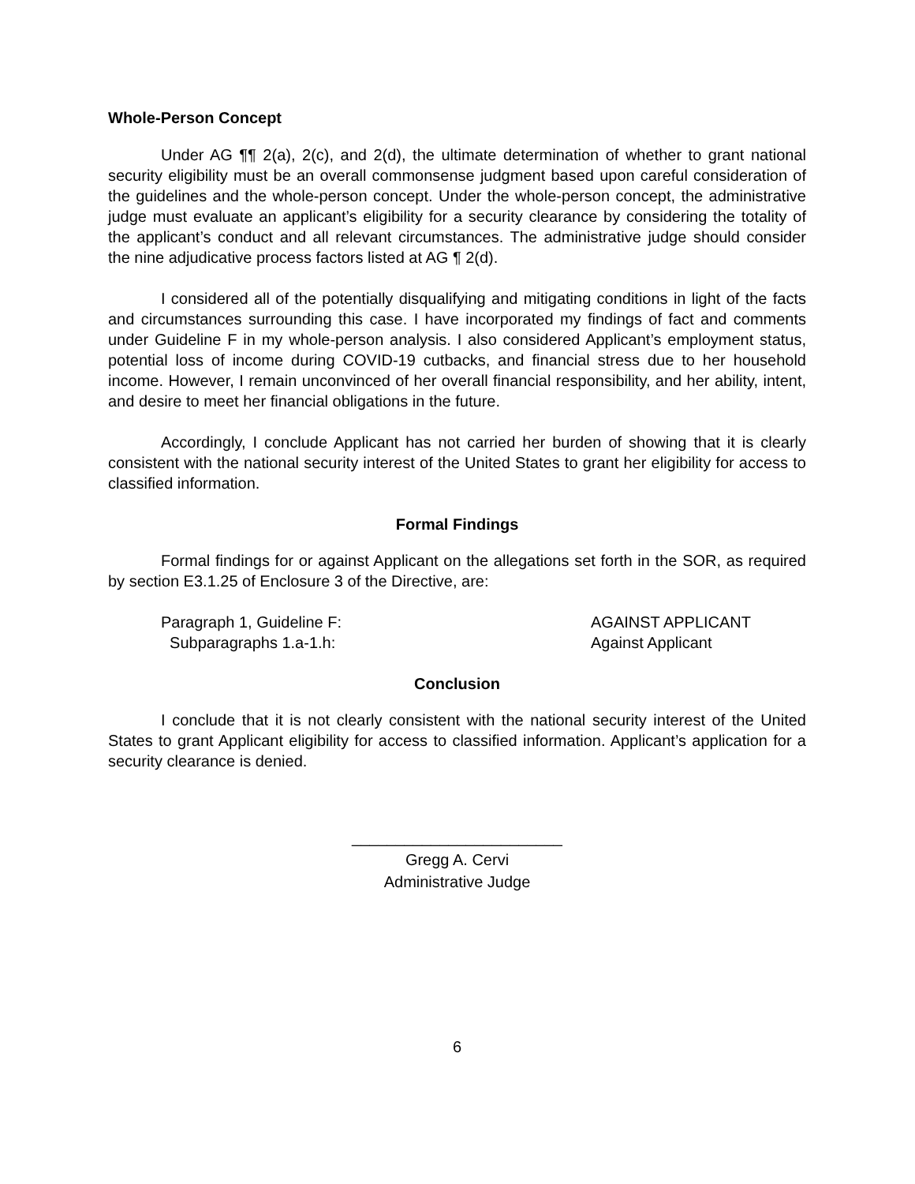Whole-Person Concept
Under AG ¶¶ 2(a), 2(c), and 2(d), the ultimate determination of whether to grant national security eligibility must be an overall commonsense judgment based upon careful consideration of the guidelines and the whole-person concept. Under the whole-person concept, the administrative judge must evaluate an applicant’s eligibility for a security clearance by considering the totality of the applicant’s conduct and all relevant circumstances. The administrative judge should consider the nine adjudicative process factors listed at AG ¶ 2(d).
I considered all of the potentially disqualifying and mitigating conditions in light of the facts and circumstances surrounding this case. I have incorporated my findings of fact and comments under Guideline F in my whole-person analysis. I also considered Applicant’s employment status, potential loss of income during COVID-19 cutbacks, and financial stress due to her household income. However, I remain unconvinced of her overall financial responsibility, and her ability, intent, and desire to meet her financial obligations in the future.
Accordingly, I conclude Applicant has not carried her burden of showing that it is clearly consistent with the national security interest of the United States to grant her eligibility for access to classified information.
Formal Findings
Formal findings for or against Applicant on the allegations set forth in the SOR, as required by section E3.1.25 of Enclosure 3 of the Directive, are:
Paragraph 1, Guideline F: AGAINST APPLICANT
Subparagraphs 1.a-1.h: Against Applicant
Conclusion
I conclude that it is not clearly consistent with the national security interest of the United States to grant Applicant eligibility for access to classified information. Applicant’s application for a security clearance is denied.
________________________
Gregg A. Cervi
Administrative Judge
6